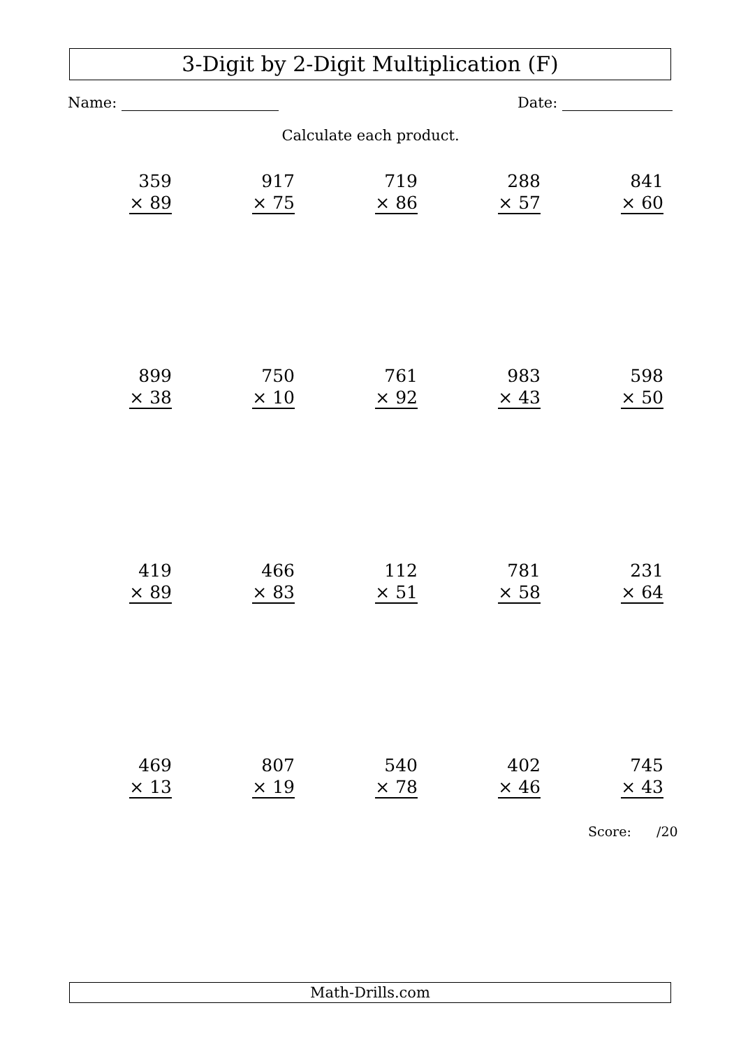3-Digit by 2-Digit Multiplication (F)
Name: Date:
Calculate each product.
| 359 × 89 | 917 × 75 | 719 × 86 | 288 × 57 | 841 × 60 |
| 899 × 38 | 750 × 10 | 761 × 92 | 983 × 43 | 598 × 50 |
| 419 × 89 | 466 × 83 | 112 × 51 | 781 × 58 | 231 × 64 |
| 469 × 13 | 807 × 19 | 540 × 78 | 402 × 46 | 745 × 43 |
Score: /20
Math-Drills.com